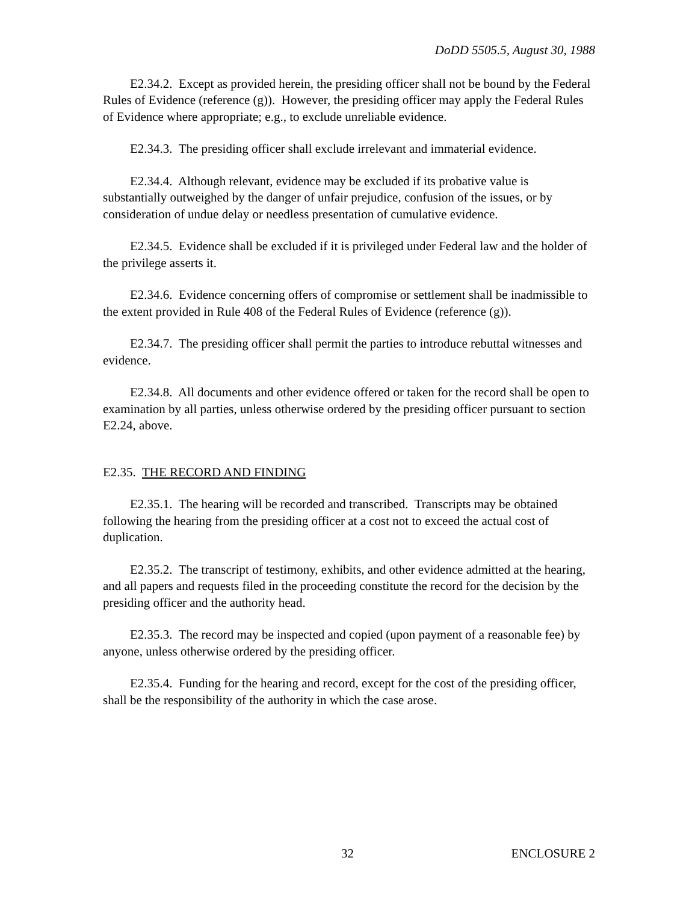DoDD 5505.5, August 30, 1988
E2.34.2. Except as provided herein, the presiding officer shall not be bound by the Federal Rules of Evidence (reference (g)). However, the presiding officer may apply the Federal Rules of Evidence where appropriate; e.g., to exclude unreliable evidence.
E2.34.3. The presiding officer shall exclude irrelevant and immaterial evidence.
E2.34.4. Although relevant, evidence may be excluded if its probative value is substantially outweighed by the danger of unfair prejudice, confusion of the issues, or by consideration of undue delay or needless presentation of cumulative evidence.
E2.34.5. Evidence shall be excluded if it is privileged under Federal law and the holder of the privilege asserts it.
E2.34.6. Evidence concerning offers of compromise or settlement shall be inadmissible to the extent provided in Rule 408 of the Federal Rules of Evidence (reference (g)).
E2.34.7. The presiding officer shall permit the parties to introduce rebuttal witnesses and evidence.
E2.34.8. All documents and other evidence offered or taken for the record shall be open to examination by all parties, unless otherwise ordered by the presiding officer pursuant to section E2.24, above.
E2.35. THE RECORD AND FINDING
E2.35.1. The hearing will be recorded and transcribed. Transcripts may be obtained following the hearing from the presiding officer at a cost not to exceed the actual cost of duplication.
E2.35.2. The transcript of testimony, exhibits, and other evidence admitted at the hearing, and all papers and requests filed in the proceeding constitute the record for the decision by the presiding officer and the authority head.
E2.35.3. The record may be inspected and copied (upon payment of a reasonable fee) by anyone, unless otherwise ordered by the presiding officer.
E2.35.4. Funding for the hearing and record, except for the cost of the presiding officer, shall be the responsibility of the authority in which the case arose.
32 ENCLOSURE 2